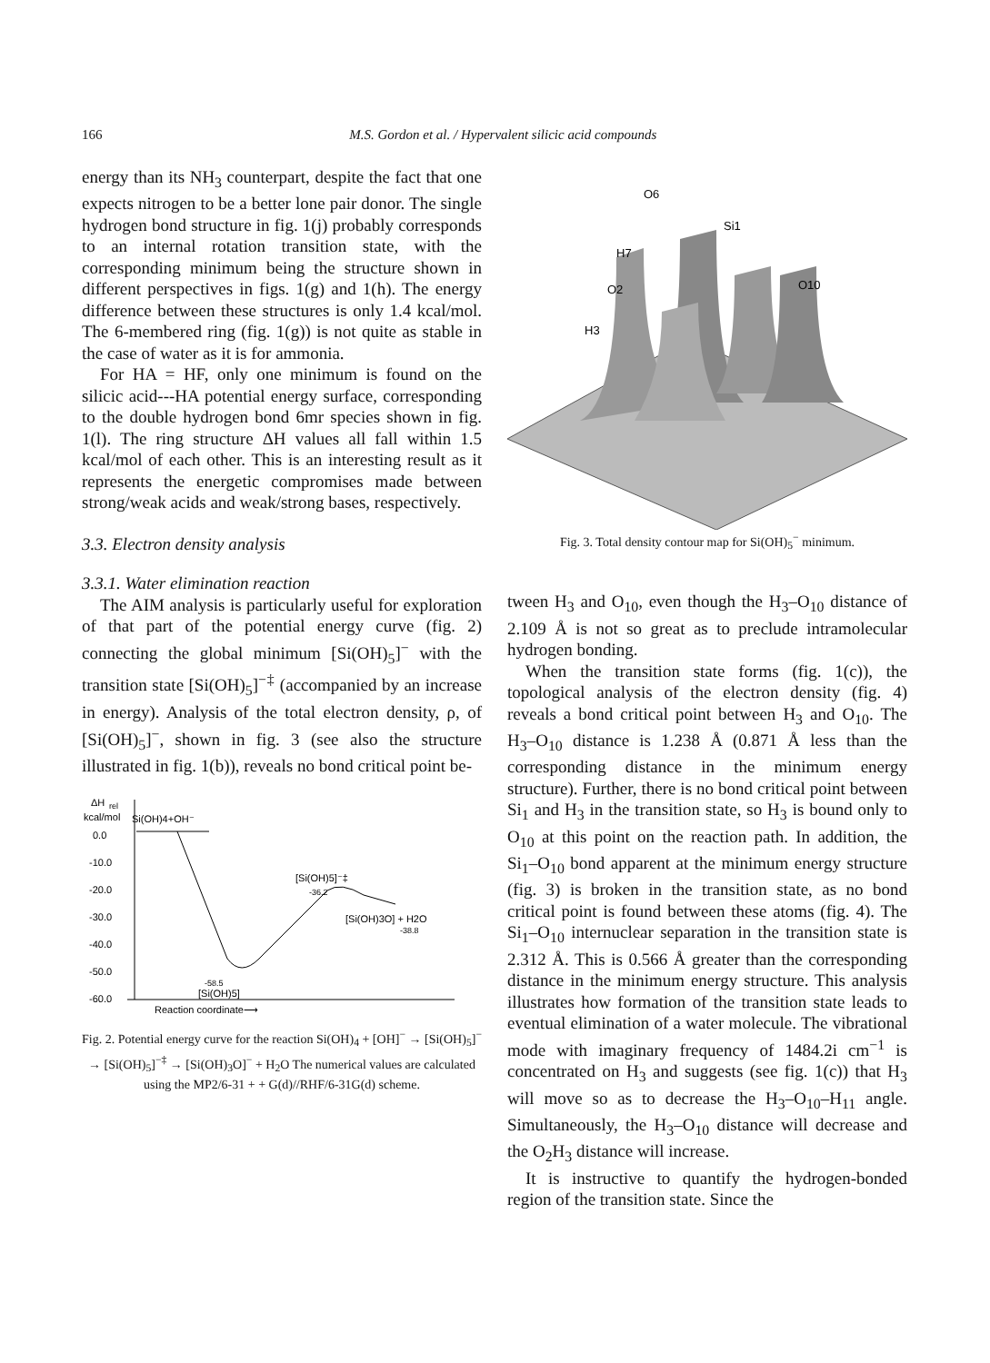166 M.S. Gordon et al. / Hypervalent silicic acid compounds
energy than its NH<sub>3</sub> counterpart, despite the fact that one expects nitrogen to be a better lone pair donor. The single hydrogen bond structure in fig. 1(j) probably corresponds to an internal rotation transition state, with the corresponding minimum being the structure shown in different perspectives in figs. 1(g) and 1(h). The energy difference between these structures is only 1.4 kcal/mol. The 6-membered ring (fig. 1(g)) is not quite as stable in the case of water as it is for ammonia.
For HA = HF, only one minimum is found on the silicic acid---HA potential energy surface, corresponding to the double hydrogen bond 6mr species shown in fig. 1(l). The ring structure ΔH values all fall within 1.5 kcal/mol of each other. This is an interesting result as it represents the energetic compromises made between strong/weak acids and weak/strong bases, respectively.
3.3. Electron density analysis
3.3.1. Water elimination reaction
The AIM analysis is particularly useful for exploration of that part of the potential energy curve (fig. 2) connecting the global minimum [Si(OH)<sub>5</sub>]<sup>−</sup> with the transition state [Si(OH)<sub>5</sub>]<sup>−‡</sup> (accompanied by an increase in energy). Analysis of the total electron density, ρ, of [Si(OH)<sub>5</sub>]<sup>−</sup>, shown in fig. 3 (see also the structure illustrated in fig. 1(b)), reveals no bond critical point be-
ΔH
rel
kcal/mol
Si(OH)4+OH⁻
0.0
-10.0
-20.0
-30.0
-40.0
-50.0
-60.0
[Si(OH)5]⁻‡
-36.2
[Si(OH)3O] + H2O
-38.8
-58.5
[Si(OH)5]
Reaction coordinate⟶
Fig. 2. Potential energy curve for the reaction Si(OH)<sub>4</sub> + [OH]<sup>−</sup> → [Si(OH)<sub>5</sub>]<sup>−</sup> → [Si(OH)<sub>5</sub>]<sup>−‡</sup> → [Si(OH)<sub>3</sub>O]<sup>−</sup> + H<sub>2</sub>O The numerical values are calculated using the MP2/6-31 + + G(d)//RHF/6-31G(d) scheme.
O6
Si1
H7
O10
O2
H3
Fig. 3. Total density contour map for Si(OH)<sub>5</sub><sup>−</sup> minimum.
tween H<sub>3</sub> and O<sub>10</sub>, even though the H<sub>3</sub>–O<sub>10</sub> distance of 2.109 Å is not so great as to preclude intramolecular hydrogen bonding.
When the transition state forms (fig. 1(c)), the topological analysis of the electron density (fig. 4) reveals a bond critical point between H<sub>3</sub> and O<sub>10</sub>. The H<sub>3</sub>–O<sub>10</sub> distance is 1.238 Å (0.871 Å less than the corresponding distance in the minimum energy structure). Further, there is no bond critical point between Si<sub>1</sub> and H<sub>3</sub> in the transition state, so H<sub>3</sub> is bound only to O<sub>10</sub> at this point on the reaction path. In addition, the Si<sub>1</sub>–O<sub>10</sub> bond apparent at the minimum energy structure (fig. 3) is broken in the transition state, as no bond critical point is found between these atoms (fig. 4). The Si<sub>1</sub>–O<sub>10</sub> internuclear separation in the transition state is 2.312 Å. This is 0.566 Å greater than the corresponding distance in the minimum energy structure. This analysis illustrates how formation of the transition state leads to eventual elimination of a water molecule. The vibrational mode with imaginary frequency of 1484.2i cm<sup>−1</sup> is concentrated on H<sub>3</sub> and suggests (see fig. 1(c)) that H<sub>3</sub> will move so as to decrease the H<sub>3</sub>–O<sub>10</sub>–H<sub>11</sub> angle. Simultaneously, the H<sub>3</sub>–O<sub>10</sub> distance will decrease and the O<sub>2</sub>H<sub>3</sub> distance will increase.
It is instructive to quantify the hydrogen-bonded region of the transition state. Since the